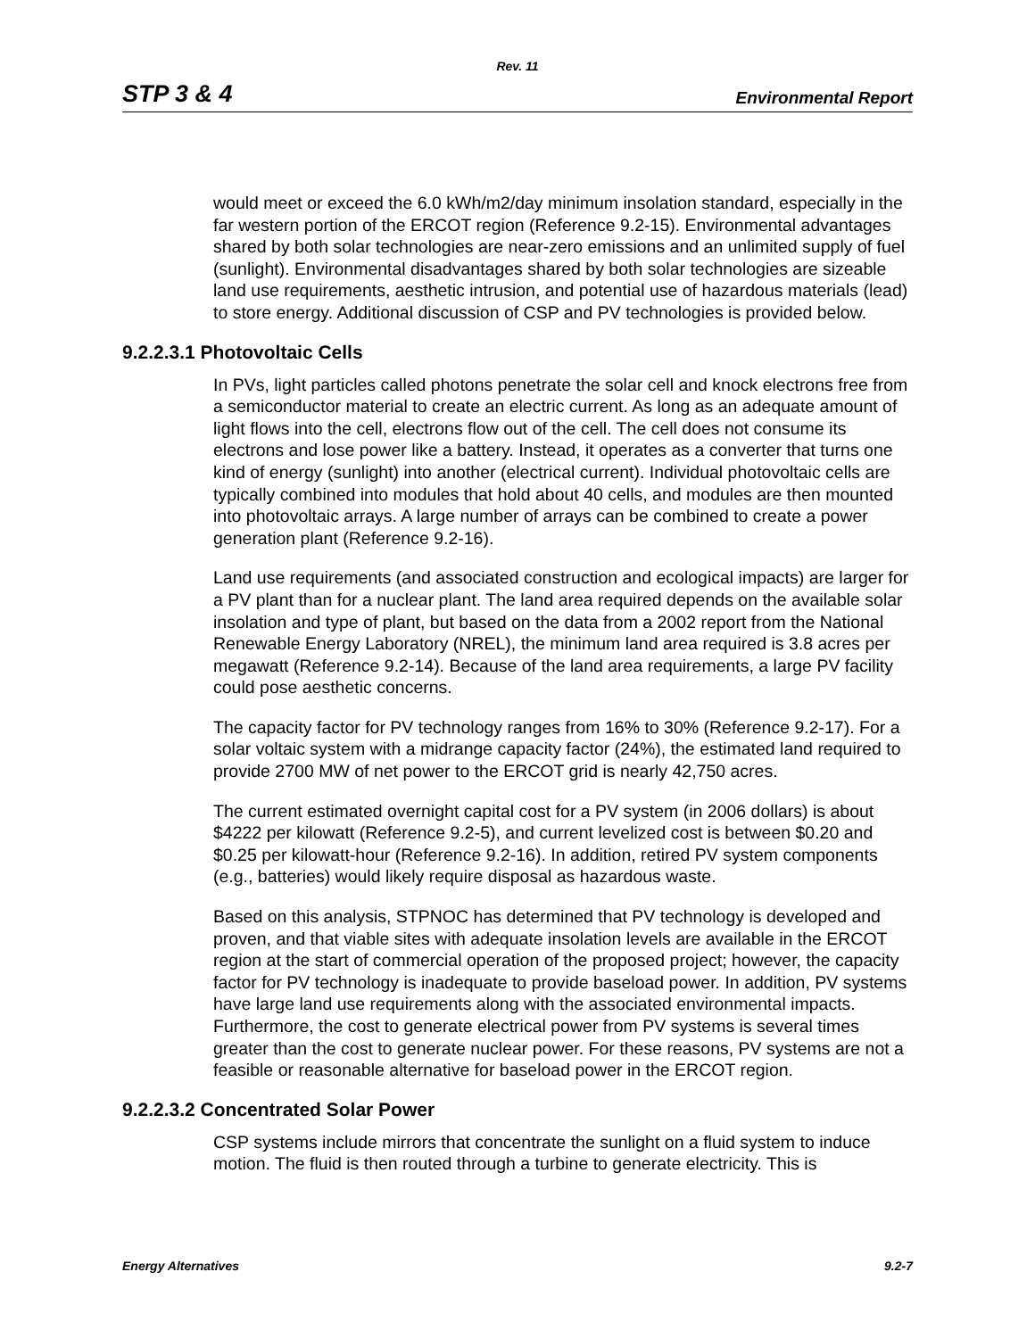Rev. 11
STP 3 & 4 Environmental Report
would meet or exceed the 6.0 kWh/m2/day minimum insolation standard, especially in the far western portion of the ERCOT region (Reference 9.2-15). Environmental advantages shared by both solar technologies are near-zero emissions and an unlimited supply of fuel (sunlight). Environmental disadvantages shared by both solar technologies are sizeable land use requirements, aesthetic intrusion, and potential use of hazardous materials (lead) to store energy. Additional discussion of CSP and PV technologies is provided below.
9.2.2.3.1 Photovoltaic Cells
In PVs, light particles called photons penetrate the solar cell and knock electrons free from a semiconductor material to create an electric current. As long as an adequate amount of light flows into the cell, electrons flow out of the cell. The cell does not consume its electrons and lose power like a battery. Instead, it operates as a converter that turns one kind of energy (sunlight) into another (electrical current). Individual photovoltaic cells are typically combined into modules that hold about 40 cells, and modules are then mounted into photovoltaic arrays. A large number of arrays can be combined to create a power generation plant (Reference 9.2-16).
Land use requirements (and associated construction and ecological impacts) are larger for a PV plant than for a nuclear plant. The land area required depends on the available solar insolation and type of plant, but based on the data from a 2002 report from the National Renewable Energy Laboratory (NREL), the minimum land area required is 3.8 acres per megawatt (Reference 9.2-14). Because of the land area requirements, a large PV facility could pose aesthetic concerns.
The capacity factor for PV technology ranges from 16% to 30% (Reference 9.2-17). For a solar voltaic system with a midrange capacity factor (24%), the estimated land required to provide 2700 MW of net power to the ERCOT grid is nearly 42,750 acres.
The current estimated overnight capital cost for a PV system (in 2006 dollars) is about $4222 per kilowatt (Reference 9.2-5), and current levelized cost is between $0.20 and $0.25 per kilowatt-hour (Reference 9.2-16). In addition, retired PV system components (e.g., batteries) would likely require disposal as hazardous waste.
Based on this analysis, STPNOC has determined that PV technology is developed and proven, and that viable sites with adequate insolation levels are available in the ERCOT region at the start of commercial operation of the proposed project; however, the capacity factor for PV technology is inadequate to provide baseload power. In addition, PV systems have large land use requirements along with the associated environmental impacts. Furthermore, the cost to generate electrical power from PV systems is several times greater than the cost to generate nuclear power. For these reasons, PV systems are not a feasible or reasonable alternative for baseload power in the ERCOT region.
9.2.2.3.2 Concentrated Solar Power
CSP systems include mirrors that concentrate the sunlight on a fluid system to induce motion. The fluid is then routed through a turbine to generate electricity. This is
Energy Alternatives 9.2-7